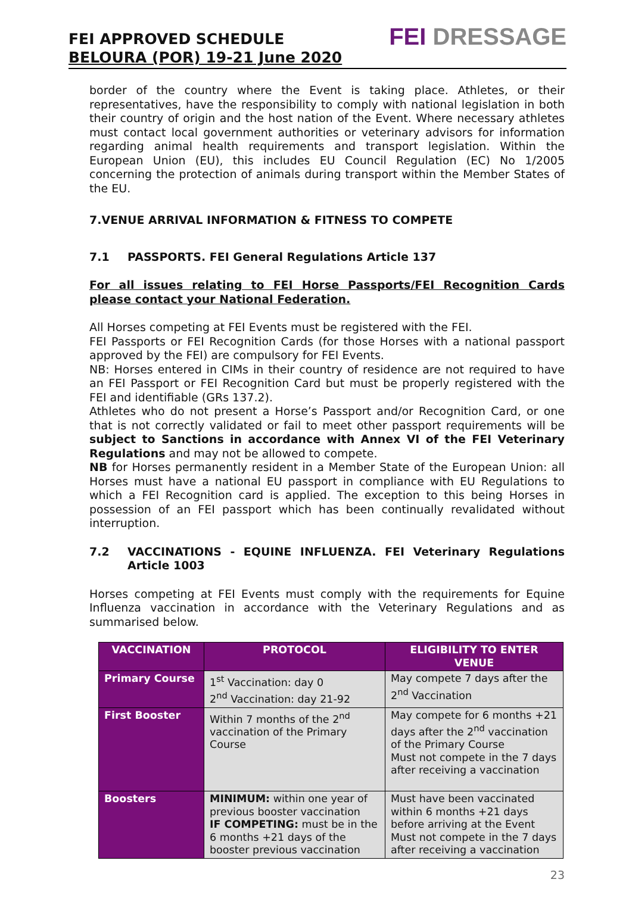FEI APPROVED SCHEDULE
BELOURA (POR) 19-21 June 2020
FEI DRESSAGE
border of the country where the Event is taking place. Athletes, or their representatives, have the responsibility to comply with national legislation in both their country of origin and the host nation of the Event. Where necessary athletes must contact local government authorities or veterinary advisors for information regarding animal health requirements and transport legislation. Within the European Union (EU), this includes EU Council Regulation (EC) No 1/2005 concerning the protection of animals during transport within the Member States of the EU.
7.VENUE ARRIVAL INFORMATION & FITNESS TO COMPETE
7.1 PASSPORTS. FEI General Regulations Article 137
For all issues relating to FEI Horse Passports/FEI Recognition Cards please contact your National Federation.
All Horses competing at FEI Events must be registered with the FEI.
FEI Passports or FEI Recognition Cards (for those Horses with a national passport approved by the FEI) are compulsory for FEI Events.
NB: Horses entered in CIMs in their country of residence are not required to have an FEI Passport or FEI Recognition Card but must be properly registered with the FEI and identifiable (GRs 137.2).
Athletes who do not present a Horse’s Passport and/or Recognition Card, or one that is not correctly validated or fail to meet other passport requirements will be subject to Sanctions in accordance with Annex VI of the FEI Veterinary Regulations and may not be allowed to compete.
NB for Horses permanently resident in a Member State of the European Union: all Horses must have a national EU passport in compliance with EU Regulations to which a FEI Recognition card is applied. The exception to this being Horses in possession of an FEI passport which has been continually revalidated without interruption.
7.2 VACCINATIONS - EQUINE INFLUENZA. FEI Veterinary Regulations Article 1003
Horses competing at FEI Events must comply with the requirements for Equine Influenza vaccination in accordance with the Veterinary Regulations and as summarised below.
| VACCINATION | PROTOCOL | ELIGIBILITY TO ENTER VENUE |
| --- | --- | --- |
| Primary Course | 1<sup>st</sup> Vaccination: day 0 2<sup>nd</sup> Vaccination: day 21-92 | May compete 7 days after the 2<sup>nd</sup> Vaccination |
| First Booster | Within 7 months of the 2<sup>nd</sup> vaccination of the Primary Course | May compete for 6 months +21 days after the 2<sup>nd</sup> vaccination of the Primary Course Must not compete in the 7 days after receiving a vaccination |
| Boosters | MINIMUM: within one year of previous booster vaccination IF COMPETING: must be in the 6 months +21 days of the booster previous vaccination | Must have been vaccinated within 6 months +21 days before arriving at the Event Must not compete in the 7 days after receiving a vaccination |
23